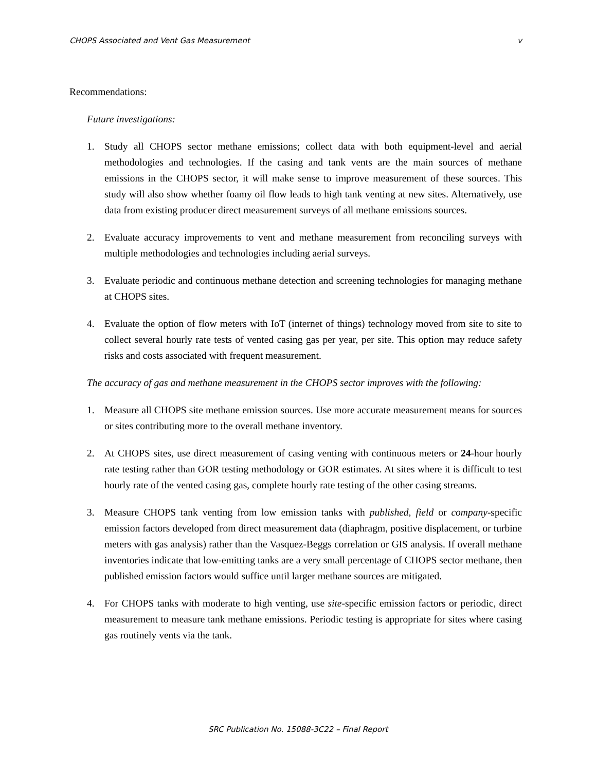CHOPS Associated and Vent Gas Measurement v
Recommendations:
Future investigations:
1. Study all CHOPS sector methane emissions; collect data with both equipment-level and aerial methodologies and technologies. If the casing and tank vents are the main sources of methane emissions in the CHOPS sector, it will make sense to improve measurement of these sources. This study will also show whether foamy oil flow leads to high tank venting at new sites. Alternatively, use data from existing producer direct measurement surveys of all methane emissions sources.
2. Evaluate accuracy improvements to vent and methane measurement from reconciling surveys with multiple methodologies and technologies including aerial surveys.
3. Evaluate periodic and continuous methane detection and screening technologies for managing methane at CHOPS sites.
4. Evaluate the option of flow meters with IoT (internet of things) technology moved from site to site to collect several hourly rate tests of vented casing gas per year, per site. This option may reduce safety risks and costs associated with frequent measurement.
The accuracy of gas and methane measurement in the CHOPS sector improves with the following:
1. Measure all CHOPS site methane emission sources. Use more accurate measurement means for sources or sites contributing more to the overall methane inventory.
2. At CHOPS sites, use direct measurement of casing venting with continuous meters or 24-hour hourly rate testing rather than GOR testing methodology or GOR estimates. At sites where it is difficult to test hourly rate of the vented casing gas, complete hourly rate testing of the other casing streams.
3. Measure CHOPS tank venting from low emission tanks with published, field or company-specific emission factors developed from direct measurement data (diaphragm, positive displacement, or turbine meters with gas analysis) rather than the Vasquez-Beggs correlation or GIS analysis. If overall methane inventories indicate that low-emitting tanks are a very small percentage of CHOPS sector methane, then published emission factors would suffice until larger methane sources are mitigated.
4. For CHOPS tanks with moderate to high venting, use site-specific emission factors or periodic, direct measurement to measure tank methane emissions. Periodic testing is appropriate for sites where casing gas routinely vents via the tank.
SRC Publication No. 15088-3C22 – Final Report